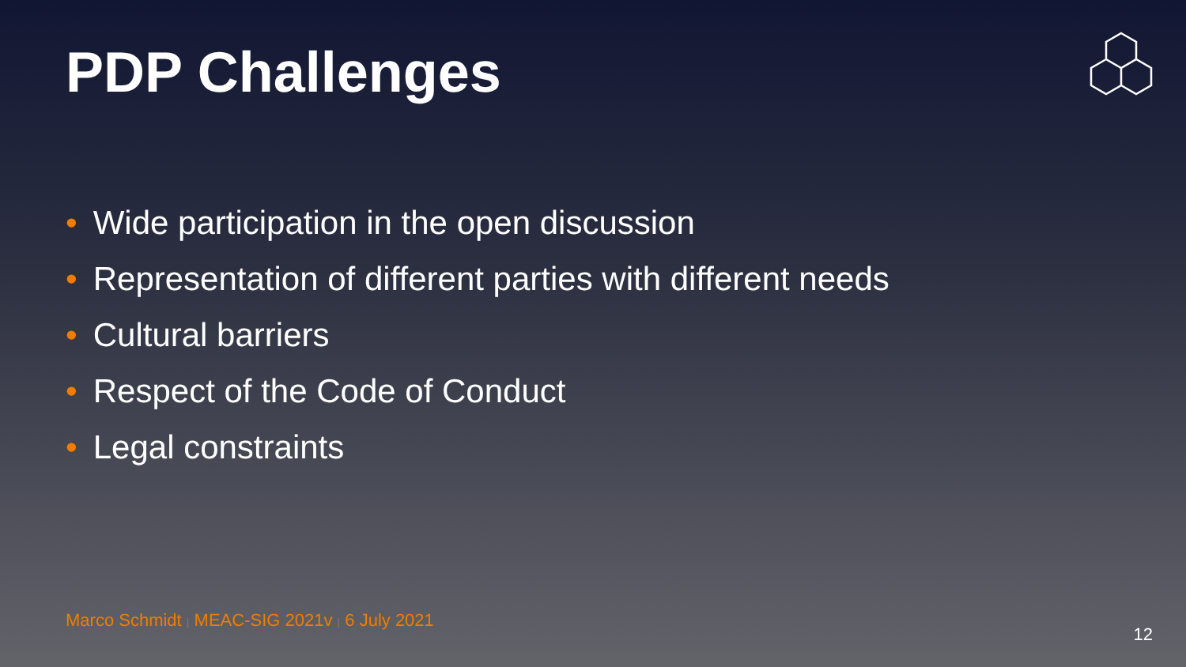PDP Challenges
• Wide participation in the open discussion
• Representation of different parties with different needs
• Cultural barriers
• Respect of the Code of Conduct
• Legal constraints
Marco Schmidt | MEAC-SIG 2021v | 6 July 2021
12